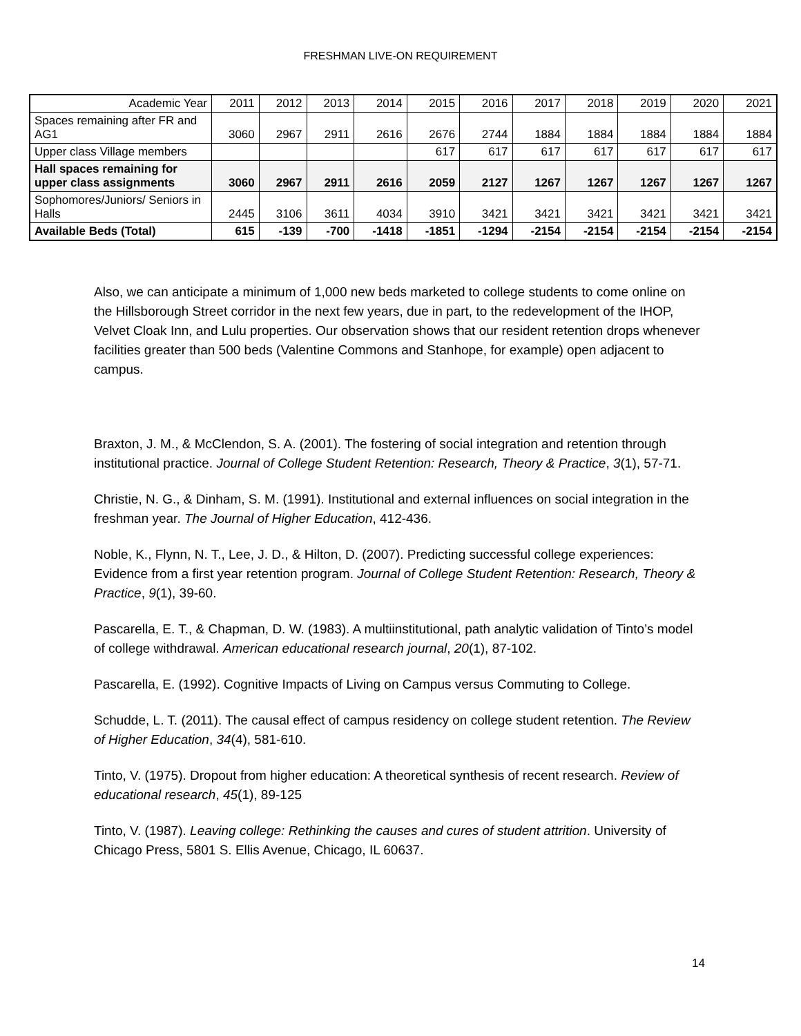FRESHMAN LIVE-ON REQUIREMENT
| Academic Year | 2011 | 2012 | 2013 | 2014 | 2015 | 2016 | 2017 | 2018 | 2019 | 2020 | 2021 |
| Spaces remaining after FR and AG1 | 3060 | 2967 | 2911 | 2616 | 2676 | 2744 | 1884 | 1884 | 1884 | 1884 | 1884 |
| Upper class Village members | | | | | 617 | 617 | 617 | 617 | 617 | 617 | 617 |
| Hall spaces remaining for upper class assignments | 3060 | 2967 | 2911 | 2616 | 2059 | 2127 | 1267 | 1267 | 1267 | 1267 | 1267 |
| Sophomores/Juniors/ Seniors in Halls | 2445 | 3106 | 3611 | 4034 | 3910 | 3421 | 3421 | 3421 | 3421 | 3421 | 3421 |
| Available Beds (Total) | 615 | -139 | -700 | -1418 | -1851 | -1294 | -2154 | -2154 | -2154 | -2154 | -2154 |
Also, we can anticipate a minimum of 1,000 new beds marketed to college students to come online on the Hillsborough Street corridor in the next few years, due in part, to the redevelopment of the IHOP, Velvet Cloak Inn, and Lulu properties. Our observation shows that our resident retention drops whenever facilities greater than 500 beds (Valentine Commons and Stanhope, for example) open adjacent to campus.
Braxton, J. M., & McClendon, S. A. (2001). The fostering of social integration and retention through institutional practice. Journal of College Student Retention: Research, Theory & Practice, 3(1), 57-71.
Christie, N. G., & Dinham, S. M. (1991). Institutional and external influences on social integration in the freshman year. The Journal of Higher Education, 412-436.
Noble, K., Flynn, N. T., Lee, J. D., & Hilton, D. (2007). Predicting successful college experiences: Evidence from a first year retention program. Journal of College Student Retention: Research, Theory & Practice, 9(1), 39-60.
Pascarella, E. T., & Chapman, D. W. (1983). A multiinstitutional, path analytic validation of Tinto’s model of college withdrawal. American educational research journal, 20(1), 87-102.
Pascarella, E. (1992). Cognitive Impacts of Living on Campus versus Commuting to College.
Schudde, L. T. (2011). The causal effect of campus residency on college student retention. The Review of Higher Education, 34(4), 581-610.
Tinto, V. (1975). Dropout from higher education: A theoretical synthesis of recent research. Review of educational research, 45(1), 89-125
Tinto, V. (1987). Leaving college: Rethinking the causes and cures of student attrition. University of Chicago Press, 5801 S. Ellis Avenue, Chicago, IL 60637.
14